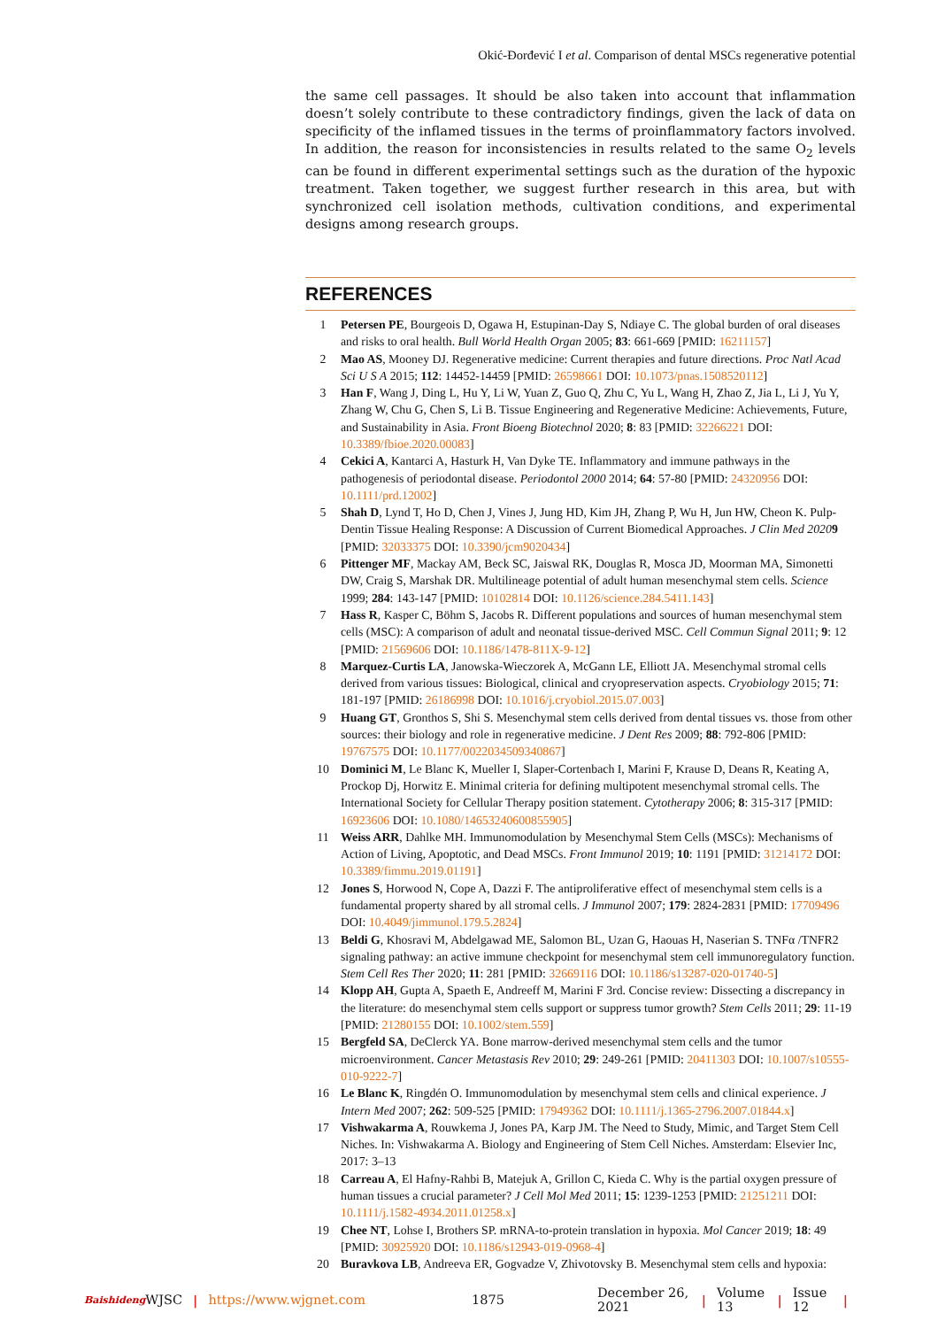Okić-Đorđević I et al. Comparison of dental MSCs regenerative potential
the same cell passages. It should be also taken into account that inflammation doesn’t solely contribute to these contradictory findings, given the lack of data on specificity of the inflamed tissues in the terms of proinflammatory factors involved. In addition, the reason for inconsistencies in results related to the same O<sub>2</sub> levels can be found in different experimental settings such as the duration of the hypoxic treatment. Taken together, we suggest further research in this area, but with synchronized cell isolation methods, cultivation conditions, and experimental designs among research groups.
REFERENCES
1 Petersen PE, Bourgeois D, Ogawa H, Estupinan-Day S, Ndiaye C. The global burden of oral diseases and risks to oral health. Bull World Health Organ 2005; 83: 661-669 [PMID: 16211157]
2 Mao AS, Mooney DJ. Regenerative medicine: Current therapies and future directions. Proc Natl Acad Sci U S A 2015; 112: 14452-14459 [PMID: 26598661 DOI: 10.1073/pnas.1508520112]
3 Han F, Wang J, Ding L, Hu Y, Li W, Yuan Z, Guo Q, Zhu C, Yu L, Wang H, Zhao Z, Jia L, Li J, Yu Y, Zhang W, Chu G, Chen S, Li B. Tissue Engineering and Regenerative Medicine: Achievements, Future, and Sustainability in Asia. Front Bioeng Biotechnol 2020; 8: 83 [PMID: 32266221 DOI: 10.3389/fbioe.2020.00083]
4 Cekici A, Kantarci A, Hasturk H, Van Dyke TE. Inflammatory and immune pathways in the pathogenesis of periodontal disease. Periodontol 2000 2014; 64: 57-80 [PMID: 24320956 DOI: 10.1111/prd.12002]
5 Shah D, Lynd T, Ho D, Chen J, Vines J, Jung HD, Kim JH, Zhang P, Wu H, Jun HW, Cheon K. Pulp-Dentin Tissue Healing Response: A Discussion of Current Biomedical Approaches. J Clin Med 20209 [PMID: 32033375 DOI: 10.3390/jcm9020434]
6 Pittenger MF, Mackay AM, Beck SC, Jaiswal RK, Douglas R, Mosca JD, Moorman MA, Simonetti DW, Craig S, Marshak DR. Multilineage potential of adult human mesenchymal stem cells. Science 1999; 284: 143-147 [PMID: 10102814 DOI: 10.1126/science.284.5411.143]
7 Hass R, Kasper C, Böhm S, Jacobs R. Different populations and sources of human mesenchymal stem cells (MSC): A comparison of adult and neonatal tissue-derived MSC. Cell Commun Signal 2011; 9: 12 [PMID: 21569606 DOI: 10.1186/1478-811X-9-12]
8 Marquez-Curtis LA, Janowska-Wieczorek A, McGann LE, Elliott JA. Mesenchymal stromal cells derived from various tissues: Biological, clinical and cryopreservation aspects. Cryobiology 2015; 71: 181-197 [PMID: 26186998 DOI: 10.1016/j.cryobiol.2015.07.003]
9 Huang GT, Gronthos S, Shi S. Mesenchymal stem cells derived from dental tissues vs. those from other sources: their biology and role in regenerative medicine. J Dent Res 2009; 88: 792-806 [PMID: 19767575 DOI: 10.1177/0022034509340867]
10 Dominici M, Le Blanc K, Mueller I, Slaper-Cortenbach I, Marini F, Krause D, Deans R, Keating A, Prockop Dj, Horwitz E. Minimal criteria for defining multipotent mesenchymal stromal cells. The International Society for Cellular Therapy position statement. Cytotherapy 2006; 8: 315-317 [PMID: 16923606 DOI: 10.1080/14653240600855905]
11 Weiss ARR, Dahlke MH. Immunomodulation by Mesenchymal Stem Cells (MSCs): Mechanisms of Action of Living, Apoptotic, and Dead MSCs. Front Immunol 2019; 10: 1191 [PMID: 31214172 DOI: 10.3389/fimmu.2019.01191]
12 Jones S, Horwood N, Cope A, Dazzi F. The antiproliferative effect of mesenchymal stem cells is a fundamental property shared by all stromal cells. J Immunol 2007; 179: 2824-2831 [PMID: 17709496 DOI: 10.4049/jimmunol.179.5.2824]
13 Beldi G, Khosravi M, Abdelgawad ME, Salomon BL, Uzan G, Haouas H, Naserian S. TNFα /TNFR2 signaling pathway: an active immune checkpoint for mesenchymal stem cell immunoregulatory function. Stem Cell Res Ther 2020; 11: 281 [PMID: 32669116 DOI: 10.1186/s13287-020-01740-5]
14 Klopp AH, Gupta A, Spaeth E, Andreeff M, Marini F 3rd. Concise review: Dissecting a discrepancy in the literature: do mesenchymal stem cells support or suppress tumor growth? Stem Cells 2011; 29: 11-19 [PMID: 21280155 DOI: 10.1002/stem.559]
15 Bergfeld SA, DeClerck YA. Bone marrow-derived mesenchymal stem cells and the tumor microenvironment. Cancer Metastasis Rev 2010; 29: 249-261 [PMID: 20411303 DOI: 10.1007/s10555-010-9222-7]
16 Le Blanc K, Ringdén O. Immunomodulation by mesenchymal stem cells and clinical experience. J Intern Med 2007; 262: 509-525 [PMID: 17949362 DOI: 10.1111/j.1365-2796.2007.01844.x]
17 Vishwakarma A, Rouwkema J, Jones PA, Karp JM. The Need to Study, Mimic, and Target Stem Cell Niches. In: Vishwakarma A. Biology and Engineering of Stem Cell Niches. Amsterdam: Elsevier Inc, 2017: 3–13
18 Carreau A, El Hafny-Rahbi B, Matejuk A, Grillon C, Kieda C. Why is the partial oxygen pressure of human tissues a crucial parameter? J Cell Mol Med 2011; 15: 1239-1253 [PMID: 21251211 DOI: 10.1111/j.1582-4934.2011.01258.x]
19 Chee NT, Lohse I, Brothers SP. mRNA-to-protein translation in hypoxia. Mol Cancer 2019; 18: 49 [PMID: 30925920 DOI: 10.1186/s12943-019-0968-4]
20 Buravkova LB, Andreeva ER, Gogvadze V, Zhivotovsky B. Mesenchymal stem cells and hypoxia:
Baishideng WJSC | https://www.wjgnet.com 1875 December 26, 2021 | Volume 13 | Issue 12 |